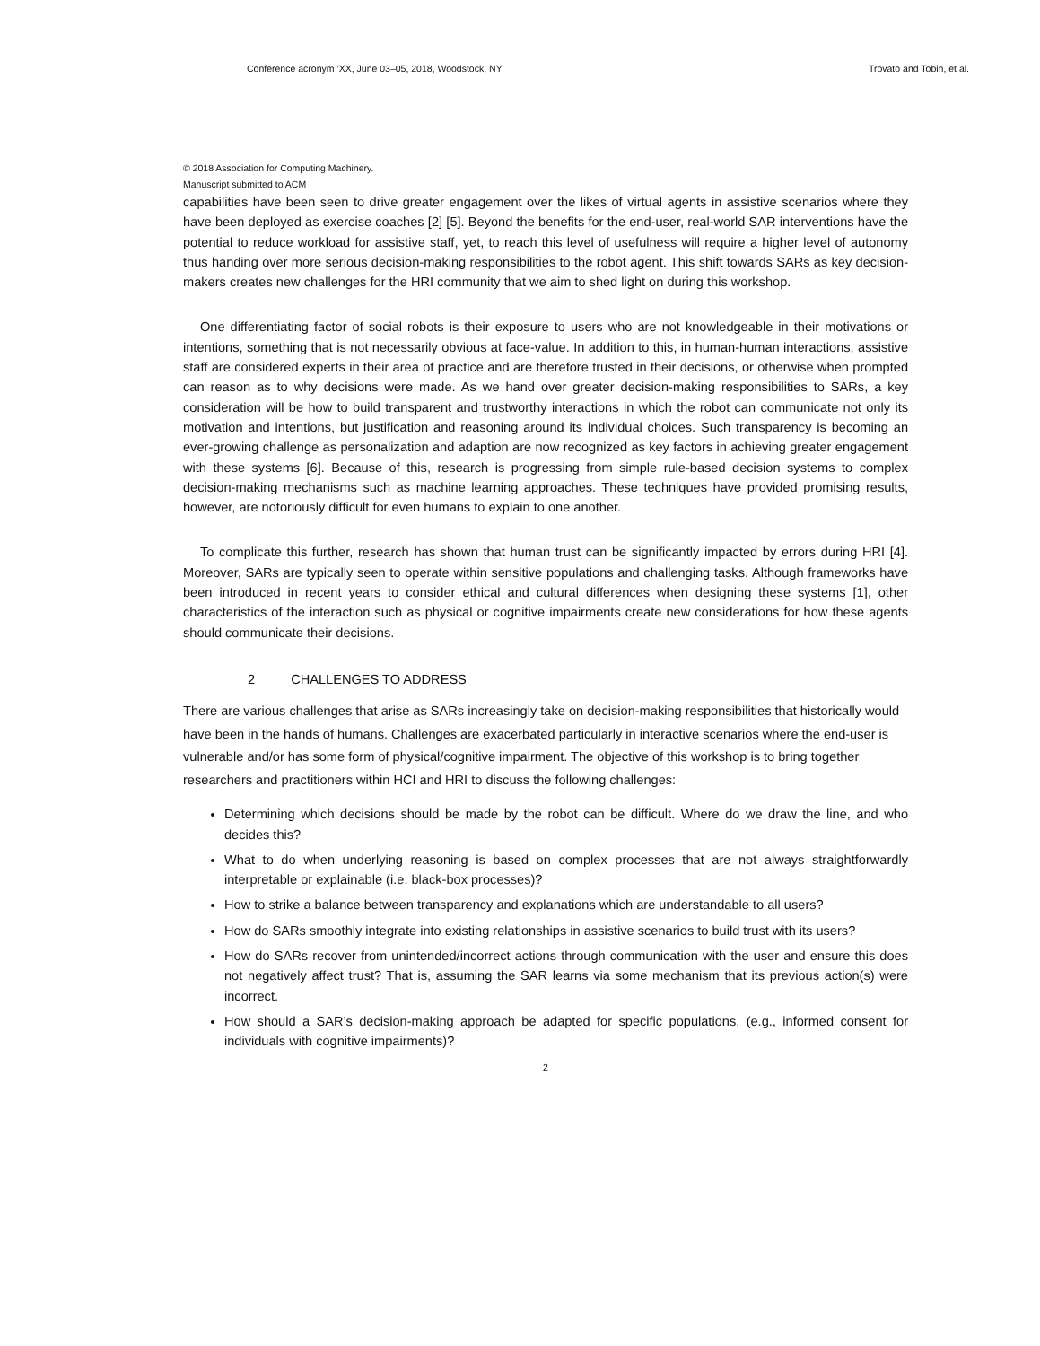Conference acronym ’XX, June 03–05, 2018, Woodstock, NY Trovato and Tobin, et al.
© 2018 Association for Computing Machinery.
Manuscript submitted to ACM
capabilities have been seen to drive greater engagement over the likes of virtual agents in assistive scenarios where they have been deployed as exercise coaches [2] [5]. Beyond the benefits for the end-user, real-world SAR interventions have the potential to reduce workload for assistive staff, yet, to reach this level of usefulness will require a higher level of autonomy thus handing over more serious decision-making responsibilities to the robot agent. This shift towards SARs as key decision-makers creates new challenges for the HRI community that we aim to shed light on during this workshop.
One differentiating factor of social robots is their exposure to users who are not knowledgeable in their motivations or intentions, something that is not necessarily obvious at face-value. In addition to this, in human-human interactions, assistive staff are considered experts in their area of practice and are therefore trusted in their decisions, or otherwise when prompted can reason as to why decisions were made. As we hand over greater decision-making responsibilities to SARs, a key consideration will be how to build transparent and trustworthy interactions in which the robot can communicate not only its motivation and intentions, but justification and reasoning around its individual choices. Such transparency is becoming an ever-growing challenge as personalization and adaption are now recognized as key factors in achieving greater engagement with these systems [6]. Because of this, research is progressing from simple rule-based decision systems to complex decision-making mechanisms such as machine learning approaches. These techniques have provided promising results, however, are notoriously difficult for even humans to explain to one another.
To complicate this further, research has shown that human trust can be significantly impacted by errors during HRI [4]. Moreover, SARs are typically seen to operate within sensitive populations and challenging tasks. Although frameworks have been introduced in recent years to consider ethical and cultural differences when designing these systems [1], other characteristics of the interaction such as physical or cognitive impairments create new considerations for how these agents should communicate their decisions.
2 CHALLENGES TO ADDRESS
There are various challenges that arise as SARs increasingly take on decision-making responsibilities that historically would have been in the hands of humans. Challenges are exacerbated particularly in interactive scenarios where the end-user is vulnerable and/or has some form of physical/cognitive impairment. The objective of this workshop is to bring together researchers and practitioners within HCI and HRI to discuss the following challenges:
Determining which decisions should be made by the robot can be difficult. Where do we draw the line, and who decides this?
What to do when underlying reasoning is based on complex processes that are not always straightforwardly interpretable or explainable (i.e. black-box processes)?
How to strike a balance between transparency and explanations which are understandable to all users?
How do SARs smoothly integrate into existing relationships in assistive scenarios to build trust with its users?
How do SARs recover from unintended/incorrect actions through communication with the user and ensure this does not negatively affect trust? That is, assuming the SAR learns via some mechanism that its previous action(s) were incorrect.
How should a SAR’s decision-making approach be adapted for specific populations, (e.g., informed consent for individuals with cognitive impairments)?
2